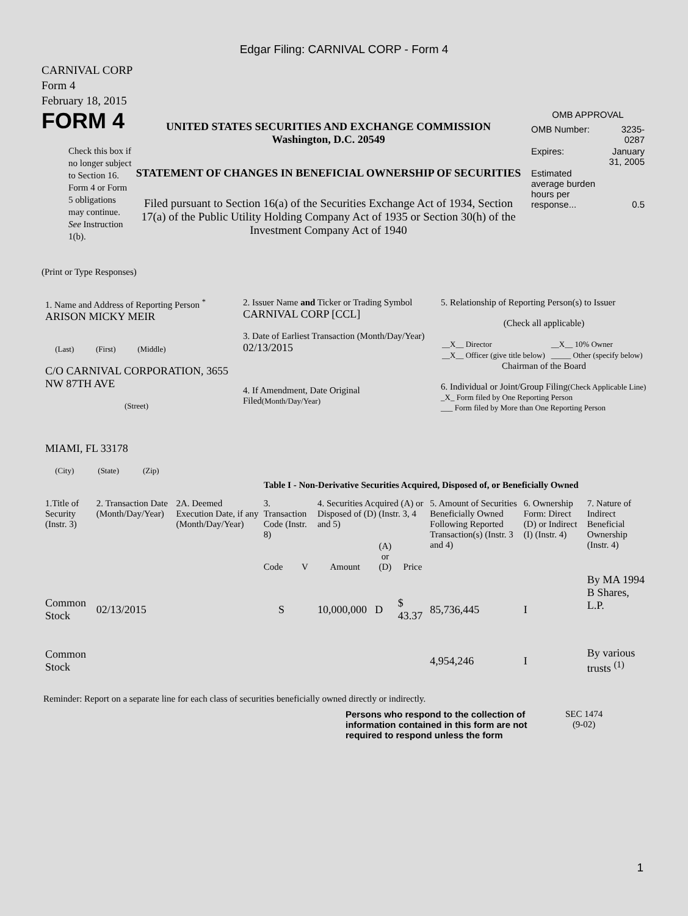Edgar Filing: CARNIVAL CORP - Form 4
CARNIVAL CORP
Form 4
February 18, 2015
FORM 4
Check this box if no longer subject to Section 16. Form 4 or Form 5 obligations may continue. See Instruction 1(b).
UNITED STATES SECURITIES AND EXCHANGE COMMISSION
Washington, D.C. 20549
STATEMENT OF CHANGES IN BENEFICIAL OWNERSHIP OF SECURITIES
Filed pursuant to Section 16(a) of the Securities Exchange Act of 1934, Section 17(a) of the Public Utility Holding Company Act of 1935 or Section 30(h) of the Investment Company Act of 1940
OMB APPROVAL
| OMB Number: | 3235-0287 |
| Expires: | January 31, 2005 |
| Estimated average burden hours per response... | 0.5 |
(Print or Type Responses)
| 1. Name and Address of Reporting Person <sup>*</sup> ARISON MICKY MEIR (Last) (First) (Middle) C/O CARNIVAL CORPORATION, 3655 NW 87TH AVE (Street) MIAMI, FL 33178 (City) (State) (Zip) | 2. Issuer Name and Ticker or Trading Symbol CARNIVAL CORP [CCL] 3. Date of Earliest Transaction (Month/Day/Year) 02/13/2015 4. If Amendment, Date Original Filed (Month/Day/Year) | 5. Relationship of Reporting Person(s) to Issuer (Check all applicable) / __X__ Director / __X__ 10% Owner / / __X__ Officer (give title below) / _____ Other (specify below) / Chairman of the Board 6. Individual or Joint/Group Filing (Check Applicable Line) _X_ Form filed by One Reporting Person ___ Form filed by More than One Reporting Person |
Table I - Non-Derivative Securities Acquired, Disposed of, or Beneficially Owned
| 1.Title of Security (Instr. 3) | 2. Transaction Date (Month/Day/Year) | 2A. Deemed Execution Date, if any (Month/Day/Year) | 3. Transaction Code (Instr. 8) | | 4. Securities Acquired (A) or Disposed of (D) (Instr. 3, 4 and 5) | | | 5. Amount of Securities Beneficially Owned Following Reported Transaction(s) (Instr. 3 and 4) | 6. Ownership Form: Direct (D) or Indirect (I) (Instr. 4) | 7. Nature of Indirect Beneficial Ownership (Instr. 4) |
| --- | --- | --- | --- | --- | --- | --- | --- | --- | --- | --- |
| | | | Code | V | Amount | (A) or (D) | Price | | | |
| Common Stock | 02/13/2015 | | S | | 10,000,000 | D | $ 43.37 | 85,736,445 | I | By MA 1994 B Shares, L.P. |
| Common Stock | | | | | | | | 4,954,246 | I | By various trusts <sup>(1)</sup> |
Reminder: Report on a separate line for each class of securities beneficially owned directly or indirectly.
Persons who respond to the collection of information contained in this form are not required to respond unless the form
SEC 1474
(9-02)
1